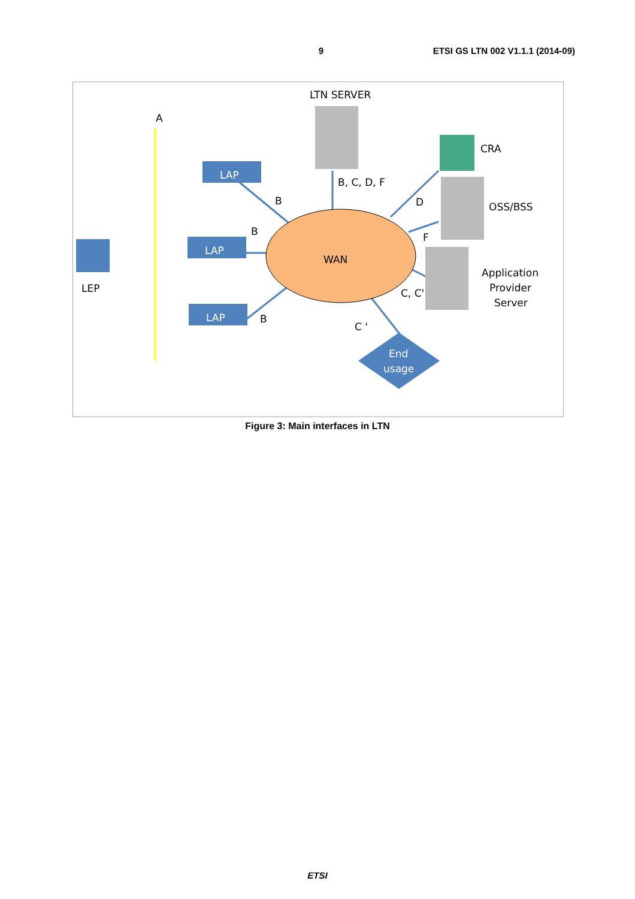9 ETSI GS LTN 002 V1.1.1 (2014-09)
LTN SERVER
A
LAP
LAP
LAP
LEP
B, C, D, F
B
B
B
CRA
OSS/BSS
D
F
Application
Provider
Server
WAN
C, C'
C '
End
usage
Figure 3: Main interfaces in LTN
ETSI